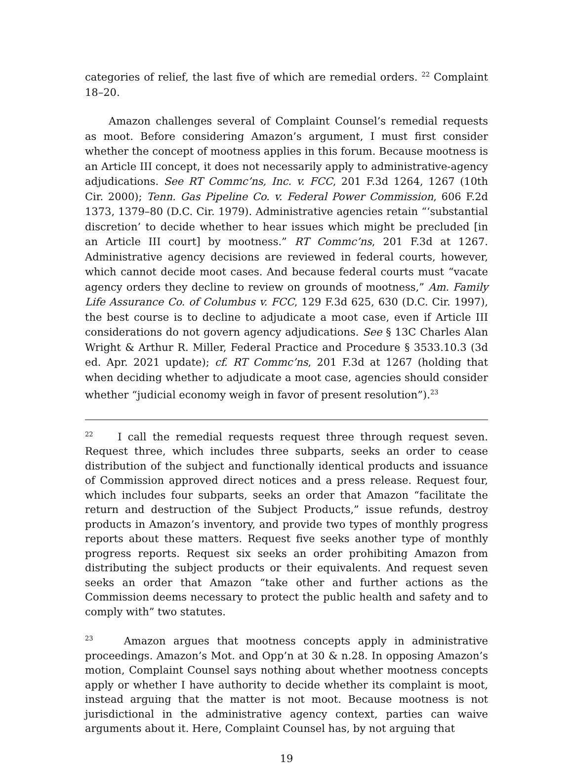categories of relief, the last five of which are remedial orders. <sup>22</sup> Complaint 18–20.
Amazon challenges several of Complaint Counsel’s remedial requests as moot. Before considering Amazon’s argument, I must first consider whether the concept of mootness applies in this forum. Because mootness is an Article III concept, it does not necessarily apply to administrative-agency adjudications. See RT Commc’ns, Inc. v. FCC, 201 F.3d 1264, 1267 (10th Cir. 2000); Tenn. Gas Pipeline Co. v. Federal Power Commission, 606 F.2d 1373, 1379–80 (D.C. Cir. 1979). Administrative agencies retain “‘substantial discretion’ to decide whether to hear issues which might be precluded [in an Article III court] by mootness.” RT Commc’ns, 201 F.3d at 1267. Administrative agency decisions are reviewed in federal courts, however, which cannot decide moot cases. And because federal courts must “vacate agency orders they decline to review on grounds of mootness,” Am. Family Life Assurance Co. of Columbus v. FCC, 129 F.3d 625, 630 (D.C. Cir. 1997), the best course is to decline to adjudicate a moot case, even if Article III considerations do not govern agency adjudications. See § 13C Charles Alan Wright & Arthur R. Miller, Federal Practice and Procedure § 3533.10.3 (3d ed. Apr. 2021 update); cf. RT Commc’ns, 201 F.3d at 1267 (holding that when deciding whether to adjudicate a moot case, agencies should consider whether “judicial economy weigh in favor of present resolution”).<sup>23</sup>
<sup>22</sup> I call the remedial requests request three through request seven. Request three, which includes three subparts, seeks an order to cease distribution of the subject and functionally identical products and issuance of Commission approved direct notices and a press release. Request four, which includes four subparts, seeks an order that Amazon “facilitate the return and destruction of the Subject Products,” issue refunds, destroy products in Amazon’s inventory, and provide two types of monthly progress reports about these matters. Request five seeks another type of monthly progress reports. Request six seeks an order prohibiting Amazon from distributing the subject products or their equivalents. And request seven seeks an order that Amazon “take other and further actions as the Commission deems necessary to protect the public health and safety and to comply with” two statutes.
<sup>23</sup> Amazon argues that mootness concepts apply in administrative proceedings. Amazon’s Mot. and Opp’n at 30 & n.28. In opposing Amazon’s motion, Complaint Counsel says nothing about whether mootness concepts apply or whether I have authority to decide whether its complaint is moot, instead arguing that the matter is not moot. Because mootness is not jurisdictional in the administrative agency context, parties can waive arguments about it. Here, Complaint Counsel has, by not arguing that
19